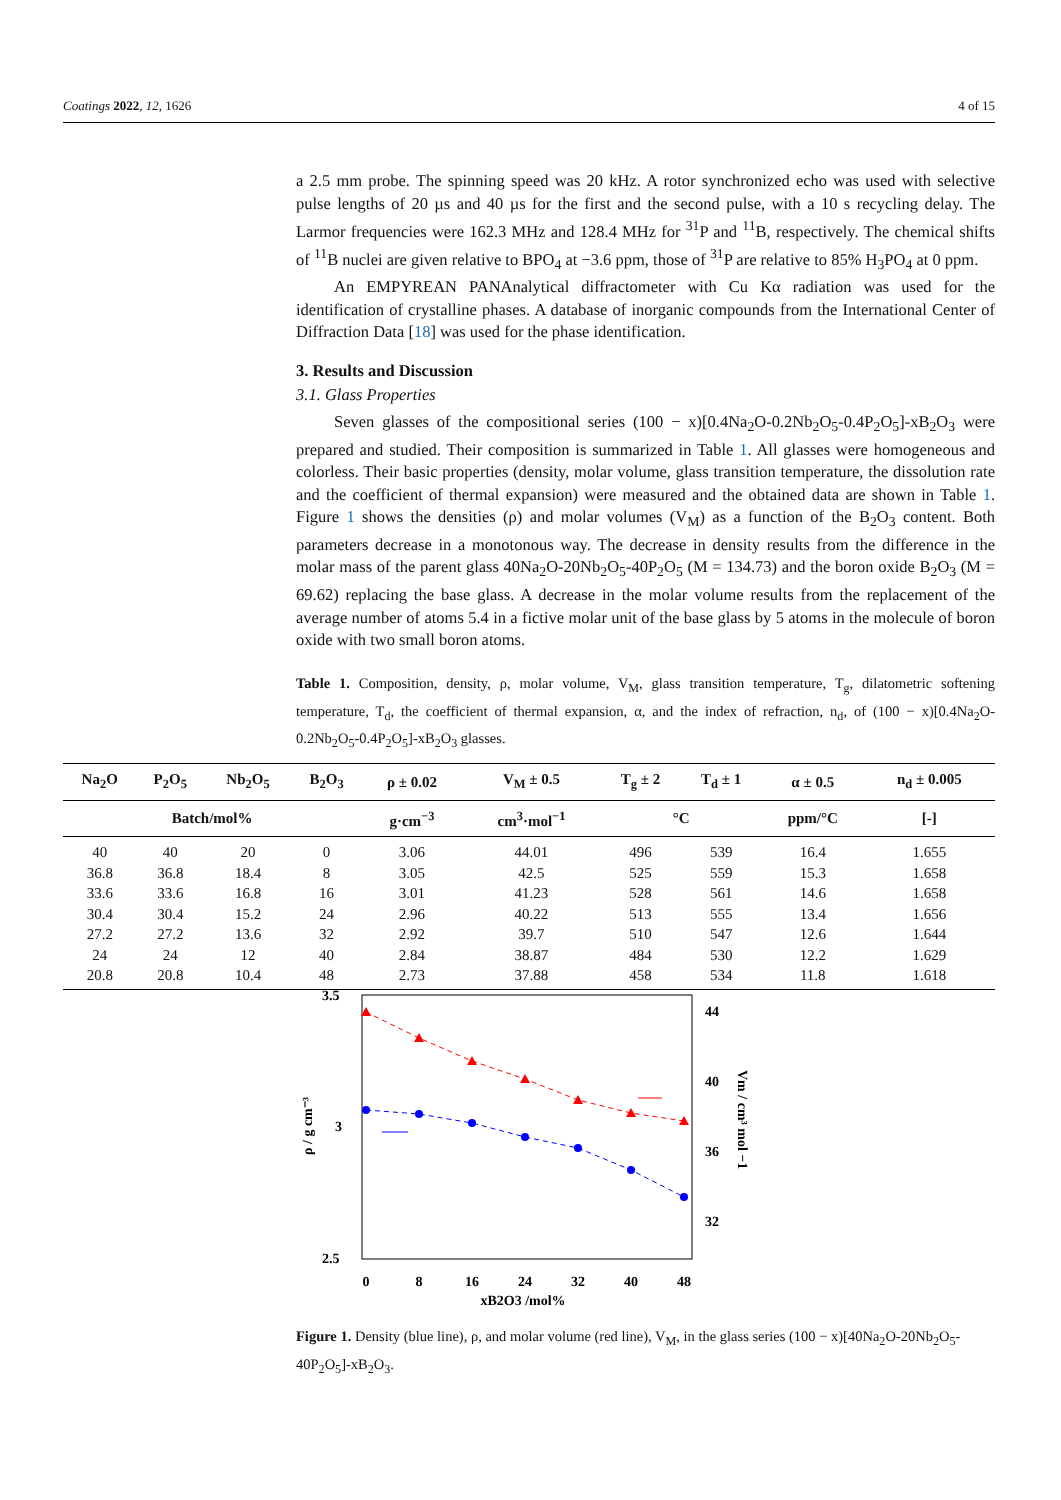Coatings 2022, 12, 1626 4 of 15
a 2.5 mm probe. The spinning speed was 20 kHz. A rotor synchronized echo was used with selective pulse lengths of 20 µs and 40 µs for the first and the second pulse, with a 10 s recycling delay. The Larmor frequencies were 162.3 MHz and 128.4 MHz for <sup>31</sup>P and <sup>11</sup>B, respectively. The chemical shifts of <sup>11</sup>B nuclei are given relative to BPO<sub>4</sub> at −3.6 ppm, those of <sup>31</sup>P are relative to 85% H<sub>3</sub>PO<sub>4</sub> at 0 ppm.
An EMPYREAN PANAnalytical diffractometer with Cu Kα radiation was used for the identification of crystalline phases. A database of inorganic compounds from the International Center of Diffraction Data [18] was used for the phase identification.
3. Results and Discussion
3.1. Glass Properties
Seven glasses of the compositional series (100 − x)[0.4Na<sub>2</sub>O-0.2Nb<sub>2</sub>O<sub>5</sub>-0.4P<sub>2</sub>O<sub>5</sub>]-xB<sub>2</sub>O<sub>3</sub> were prepared and studied. Their composition is summarized in Table 1. All glasses were homogeneous and colorless. Their basic properties (density, molar volume, glass transition temperature, the dissolution rate and the coefficient of thermal expansion) were measured and the obtained data are shown in Table 1. Figure 1 shows the densities (ρ) and molar volumes (V<sub>M</sub>) as a function of the B<sub>2</sub>O<sub>3</sub> content. Both parameters decrease in a monotonous way. The decrease in density results from the difference in the molar mass of the parent glass 40Na<sub>2</sub>O-20Nb<sub>2</sub>O<sub>5</sub>-40P<sub>2</sub>O<sub>5</sub> (M = 134.73) and the boron oxide B<sub>2</sub>O<sub>3</sub> (M = 69.62) replacing the base glass. A decrease in the molar volume results from the replacement of the average number of atoms 5.4 in a fictive molar unit of the base glass by 5 atoms in the molecule of boron oxide with two small boron atoms.
Table 1. Composition, density, ρ, molar volume, V<sub>M</sub>, glass transition temperature, T<sub>g</sub>, dilatometric softening temperature, T<sub>d</sub>, the coefficient of thermal expansion, α, and the index of refraction, n<sub>d</sub>, of (100 − x)[0.4Na<sub>2</sub>O-0.2Nb<sub>2</sub>O<sub>5</sub>-0.4P<sub>2</sub>O<sub>5</sub>]-xB<sub>2</sub>O<sub>3</sub> glasses.
| Na<sub>2</sub>O | P<sub>2</sub>O<sub>5</sub> | Nb<sub>2</sub>O<sub>5</sub> | B<sub>2</sub>O<sub>3</sub> | ρ ± 0.02 | V<sub>M</sub> ± 0.5 | T<sub>g</sub> ± 2 | T<sub>d</sub> ± 1 | α ± 0.5 | n<sub>d</sub> ± 0.005 |
| --- | --- | --- | --- | --- | --- | --- | --- | --- | --- |
| Batch/mol% | | | | g·cm<sup>−3</sup> | cm<sup>3</sup>·mol<sup>−1</sup> | °C | | ppm/°C | [-] |
| 40 | 40 | 20 | 0 | 3.06 | 44.01 | 496 | 539 | 16.4 | 1.655 |
| 36.8 | 36.8 | 18.4 | 8 | 3.05 | 42.5 | 525 | 559 | 15.3 | 1.658 |
| 33.6 | 33.6 | 16.8 | 16 | 3.01 | 41.23 | 528 | 561 | 14.6 | 1.658 |
| 30.4 | 30.4 | 15.2 | 24 | 2.96 | 40.22 | 513 | 555 | 13.4 | 1.656 |
| 27.2 | 27.2 | 13.6 | 32 | 2.92 | 39.7 | 510 | 547 | 12.6 | 1.644 |
| 24 | 24 | 12 | 40 | 2.84 | 38.87 | 484 | 530 | 12.2 | 1.629 |
| 20.8 | 20.8 | 10.4 | 48 | 2.73 | 37.88 | 458 | 534 | 11.8 | 1.618 |
3.5
3
2.5
44
40
36
32
0
8
16
24
32
40
48
xB2O3 /mol%
ρ / g cm⁻³
Vm / cm³ mol −1
Figure 1. Density (blue line), ρ, and molar volume (red line), V<sub>M</sub>, in the glass series (100 − x)[40Na<sub>2</sub>O-20Nb<sub>2</sub>O<sub>5</sub>-40P<sub>2</sub>O<sub>5</sub>]-xB<sub>2</sub>O<sub>3</sub>.